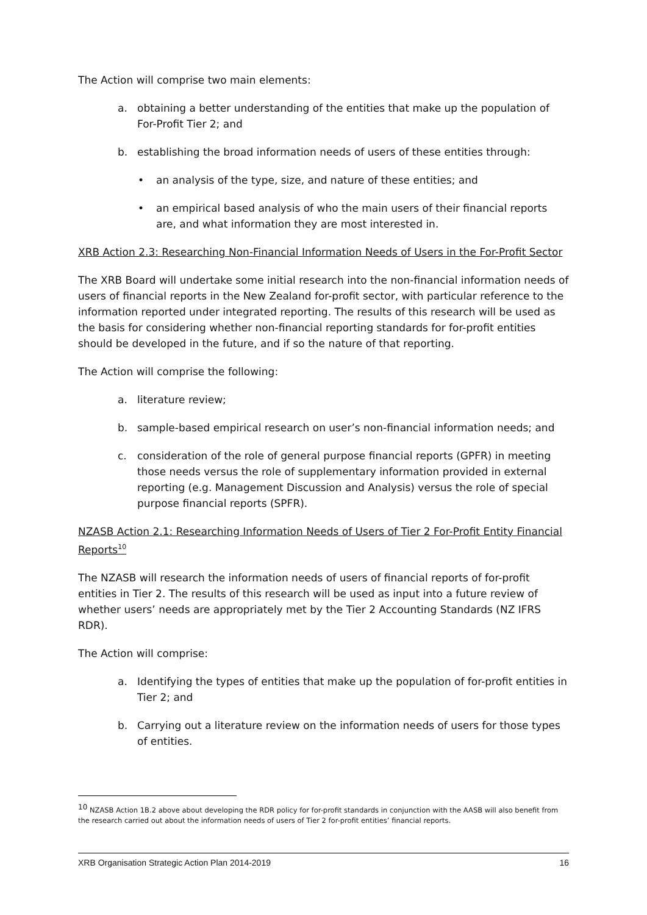The Action will comprise two main elements:
a. obtaining a better understanding of the entities that make up the population of For-Profit Tier 2; and
b. establishing the broad information needs of users of these entities through:
• an analysis of the type, size, and nature of these entities; and
• an empirical based analysis of who the main users of their financial reports are, and what information they are most interested in.
XRB Action 2.3: Researching Non-Financial Information Needs of Users in the For-Profit Sector
The XRB Board will undertake some initial research into the non-financial information needs of users of financial reports in the New Zealand for-profit sector, with particular reference to the information reported under integrated reporting. The results of this research will be used as the basis for considering whether non-financial reporting standards for for-profit entities should be developed in the future, and if so the nature of that reporting.
The Action will comprise the following:
a. literature review;
b. sample-based empirical research on user’s non-financial information needs; and
c. consideration of the role of general purpose financial reports (GPFR) in meeting those needs versus the role of supplementary information provided in external reporting (e.g. Management Discussion and Analysis) versus the role of special purpose financial reports (SPFR).
NZASB Action 2.1: Researching Information Needs of Users of Tier 2 For-Profit Entity Financial Reports<sup>10</sup>
The NZASB will research the information needs of users of financial reports of for-profit entities in Tier 2. The results of this research will be used as input into a future review of whether users’ needs are appropriately met by the Tier 2 Accounting Standards (NZ IFRS RDR).
The Action will comprise:
a. Identifying the types of entities that make up the population of for-profit entities in Tier 2; and
b. Carrying out a literature review on the information needs of users for those types of entities.
<sup>10</sup> NZASB Action 1B.2 above about developing the RDR policy for for-profit standards in conjunction with the AASB will also benefit from the research carried out about the information needs of users of Tier 2 for-profit entities’ financial reports.
XRB Organisation Strategic Action Plan 2014-2019 16